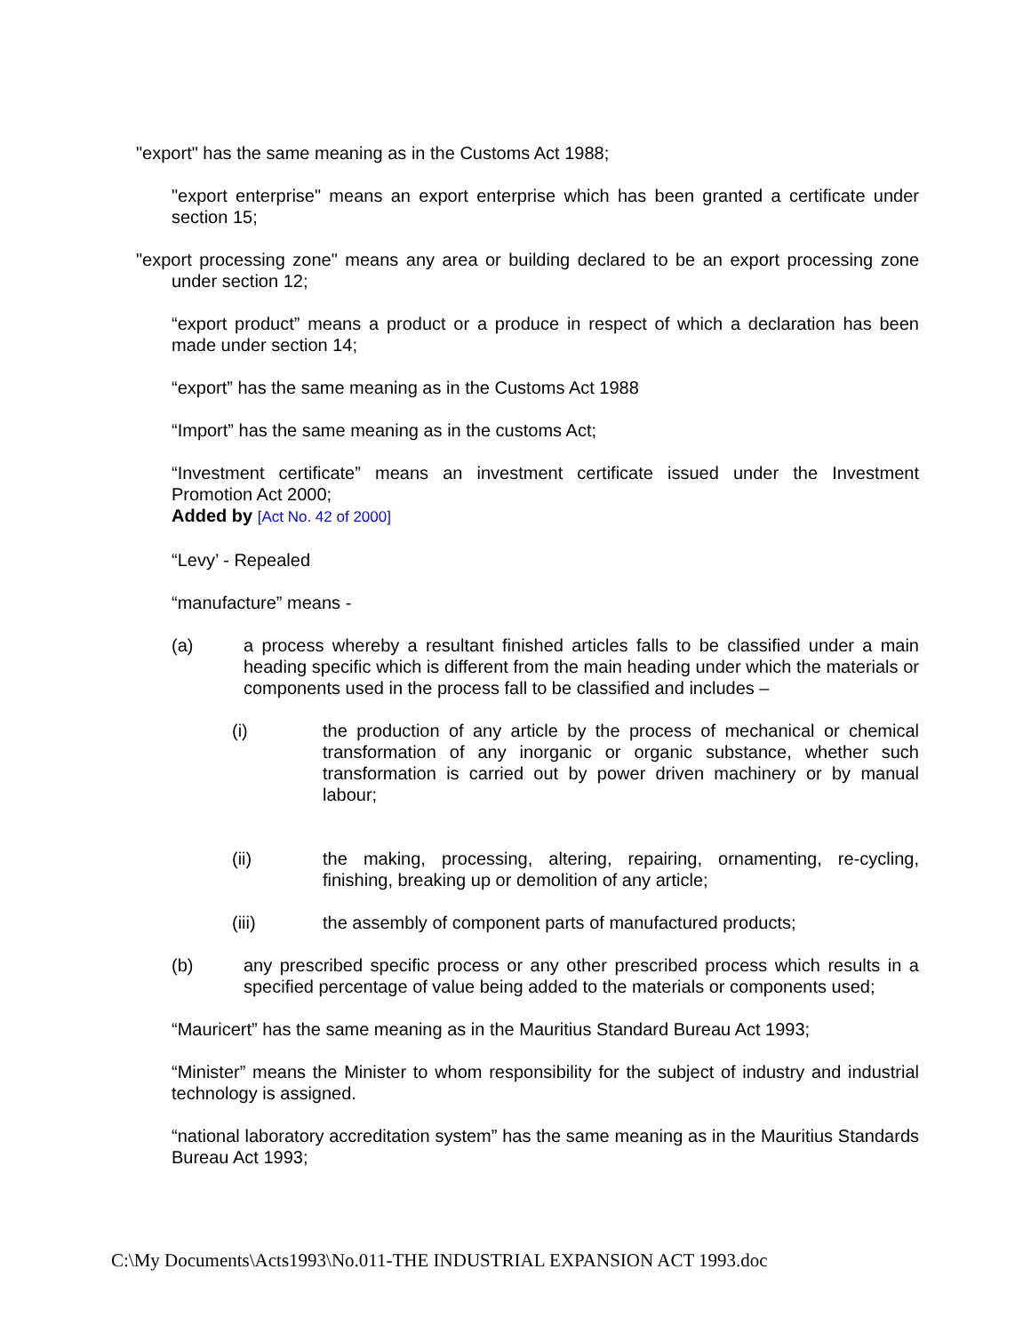"export" has the same meaning as in the Customs Act 1988;
"export enterprise" means an export enterprise which has been granted a certificate under section 15;
"export processing zone" means any area or building declared to be an export processing zone under section 12;
“export product” means a product or a produce in respect of which a declaration has been made under section 14;
“export” has the same meaning as in the Customs Act 1988
“Import” has the same meaning as in the customs Act;
“Investment certificate” means an investment certificate issued under the Investment Promotion Act 2000;
Added by [Act No. 42 of 2000]
“Levy’ - Repealed
“manufacture” means -
(a) a process whereby a resultant finished articles falls to be classified under a main heading specific which is different from the main heading under which the materials or components used in the process fall to be classified and includes –
(i) the production of any article by the process of mechanical or chemical transformation of any inorganic or organic substance, whether such transformation is carried out by power driven machinery or by manual labour;
(ii) the making, processing, altering, repairing, ornamenting, re-cycling, finishing, breaking up or demolition of any article;
(iii) the assembly of component parts of manufactured products;
(b) any prescribed specific process or any other prescribed process which results in a specified percentage of value being added to the materials or components used;
“Mauricert” has the same meaning as in the Mauritius Standard Bureau Act 1993;
“Minister” means the Minister to whom responsibility for the subject of industry and industrial technology is assigned.
“national laboratory accreditation system” has the same meaning as in the Mauritius Standards Bureau Act 1993;
C:\My Documents\Acts1993\No.011-THE INDUSTRIAL EXPANSION ACT 1993.doc